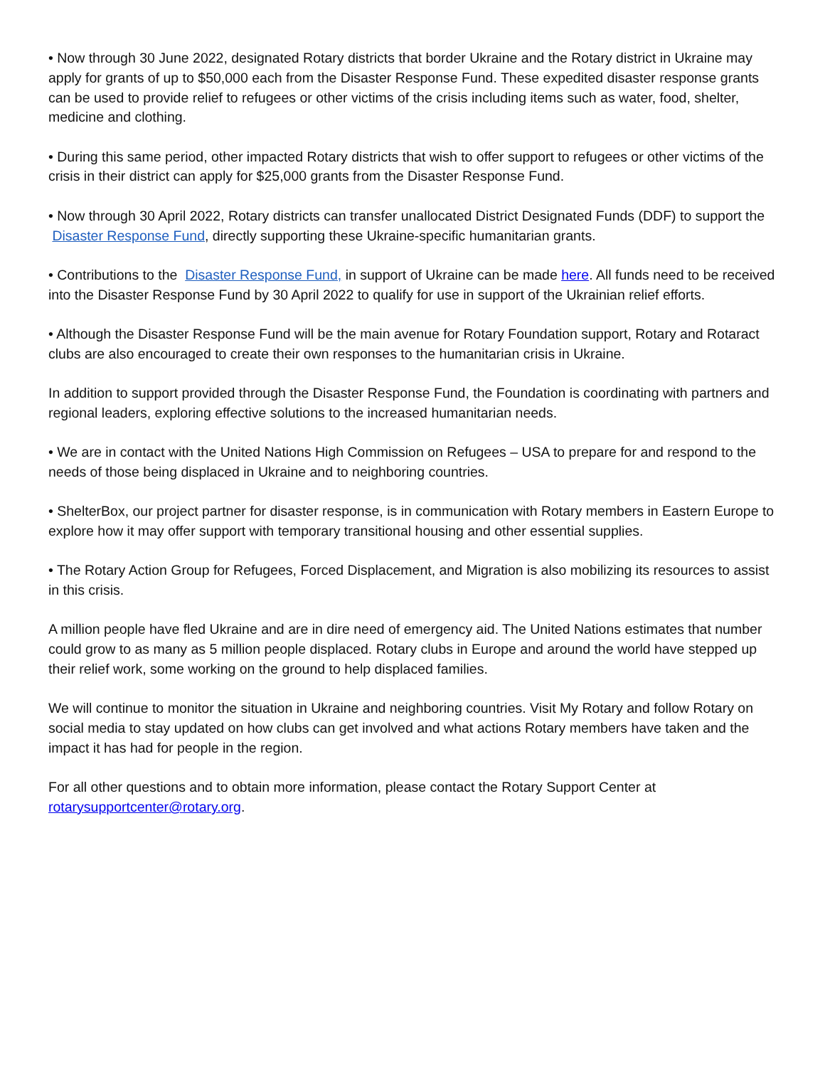• Now through 30 June 2022, designated Rotary districts that border Ukraine and the Rotary district in Ukraine may apply for grants of up to $50,000 each from the Disaster Response Fund. These expedited disaster response grants can be used to provide relief to refugees or other victims of the crisis including items such as water, food, shelter, medicine and clothing.
• During this same period, other impacted Rotary districts that wish to offer support to refugees or other victims of the crisis in their district can apply for $25,000 grants from the Disaster Response Fund.
• Now through 30 April 2022, Rotary districts can transfer unallocated District Designated Funds (DDF) to support the Disaster Response Fund, directly supporting these Ukraine-specific humanitarian grants.
• Contributions to the Disaster Response Fund, in support of Ukraine can be made here. All funds need to be received into the Disaster Response Fund by 30 April 2022 to qualify for use in support of the Ukrainian relief efforts.
• Although the Disaster Response Fund will be the main avenue for Rotary Foundation support, Rotary and Rotaract clubs are also encouraged to create their own responses to the humanitarian crisis in Ukraine.
In addition to support provided through the Disaster Response Fund, the Foundation is coordinating with partners and regional leaders, exploring effective solutions to the increased humanitarian needs.
• We are in contact with the United Nations High Commission on Refugees – USA to prepare for and respond to the needs of those being displaced in Ukraine and to neighboring countries.
• ShelterBox, our project partner for disaster response, is in communication with Rotary members in Eastern Europe to explore how it may offer support with temporary transitional housing and other essential supplies.
• The Rotary Action Group for Refugees, Forced Displacement, and Migration is also mobilizing its resources to assist in this crisis.
A million people have fled Ukraine and are in dire need of emergency aid. The United Nations estimates that number could grow to as many as 5 million people displaced. Rotary clubs in Europe and around the world have stepped up their relief work, some working on the ground to help displaced families.
We will continue to monitor the situation in Ukraine and neighboring countries. Visit My Rotary and follow Rotary on social media to stay updated on how clubs can get involved and what actions Rotary members have taken and the impact it has had for people in the region.
For all other questions and to obtain more information, please contact the Rotary Support Center at rotarysupportcenter@rotary.org.